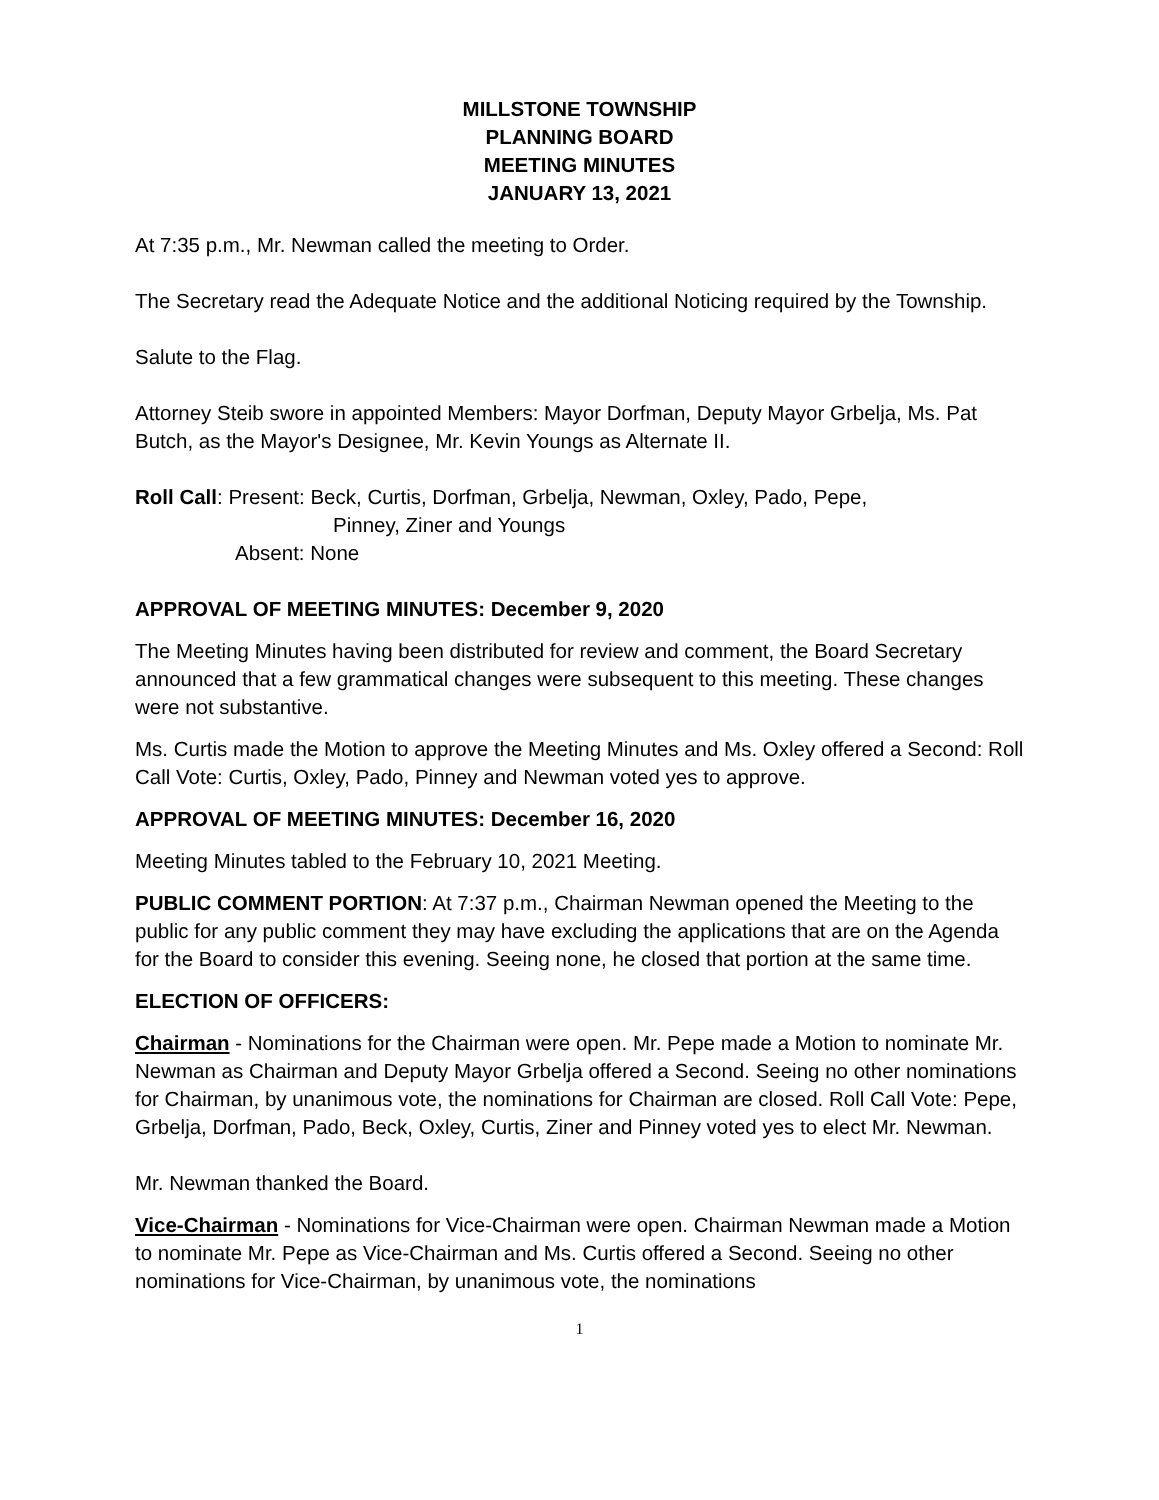MILLSTONE TOWNSHIP
PLANNING BOARD
MEETING MINUTES
JANUARY 13, 2021
At 7:35 p.m., Mr. Newman called the meeting to Order.
The Secretary read the Adequate Notice and the additional Noticing required by the Township.
Salute to the Flag.
Attorney Steib swore in appointed Members: Mayor Dorfman, Deputy Mayor Grbelja, Ms. Pat Butch, as the Mayor's Designee, Mr. Kevin Youngs as Alternate II.
Roll Call: Present: Beck, Curtis, Dorfman, Grbelja, Newman, Oxley, Pado, Pepe,
Pinney, Ziner and Youngs
Absent: None
APPROVAL OF MEETING MINUTES: December 9, 2020
The Meeting Minutes having been distributed for review and comment, the Board Secretary announced that a few grammatical changes were subsequent to this meeting. These changes were not substantive.
Ms. Curtis made the Motion to approve the Meeting Minutes and Ms. Oxley offered a Second: Roll Call Vote: Curtis, Oxley, Pado, Pinney and Newman voted yes to approve.
APPROVAL OF MEETING MINUTES: December 16, 2020
Meeting Minutes tabled to the February 10, 2021 Meeting.
PUBLIC COMMENT PORTION: At 7:37 p.m., Chairman Newman opened the Meeting to the public for any public comment they may have excluding the applications that are on the Agenda for the Board to consider this evening. Seeing none, he closed that portion at the same time.
ELECTION OF OFFICERS:
Chairman - Nominations for the Chairman were open. Mr. Pepe made a Motion to nominate Mr. Newman as Chairman and Deputy Mayor Grbelja offered a Second. Seeing no other nominations for Chairman, by unanimous vote, the nominations for Chairman are closed. Roll Call Vote: Pepe, Grbelja, Dorfman, Pado, Beck, Oxley, Curtis, Ziner and Pinney voted yes to elect Mr. Newman.
Mr. Newman thanked the Board.
Vice-Chairman - Nominations for Vice-Chairman were open. Chairman Newman made a Motion to nominate Mr. Pepe as Vice-Chairman and Ms. Curtis offered a Second. Seeing no other nominations for Vice-Chairman, by unanimous vote, the nominations
1